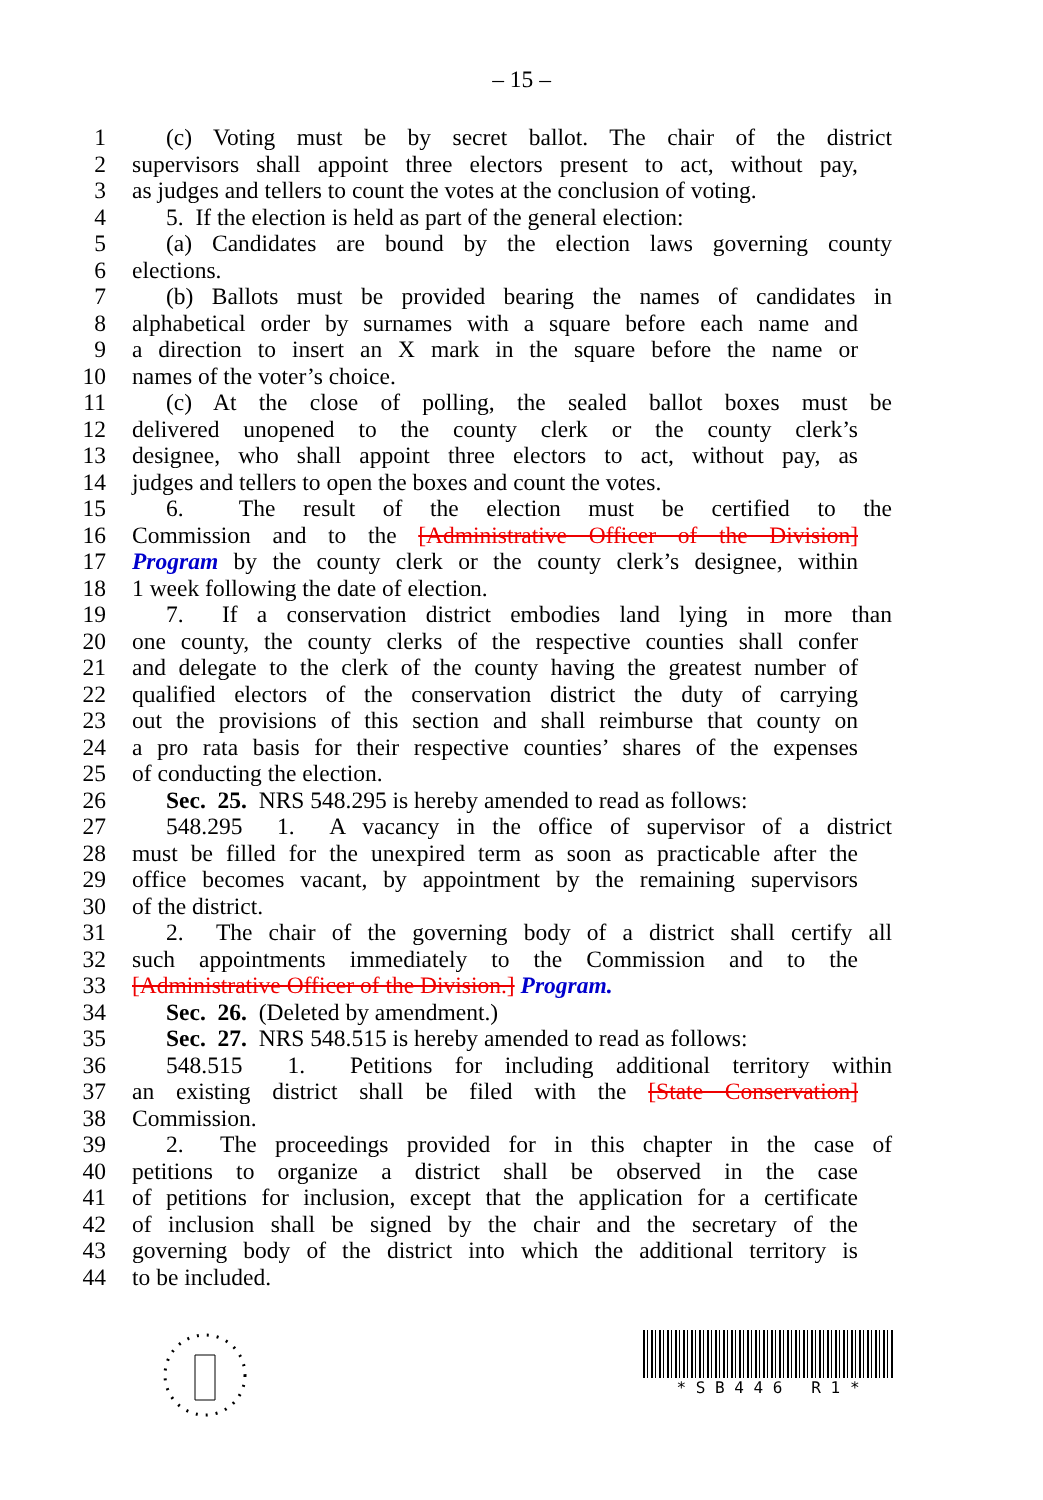– 15 –
1 (c) Voting must be by secret ballot. The chair of the district
2 supervisors shall appoint three electors present to act, without pay,
3 as judges and tellers to count the votes at the conclusion of voting.
4 5. If the election is held as part of the general election:
5 (a) Candidates are bound by the election laws governing county
6 elections.
7 (b) Ballots must be provided bearing the names of candidates in
8 alphabetical order by surnames with a square before each name and
9 a direction to insert an X mark in the square before the name or
10 names of the voter’s choice.
11 (c) At the close of polling, the sealed ballot boxes must be
12 delivered unopened to the county clerk or the county clerk’s
13 designee, who shall appoint three electors to act, without pay, as
14 judges and tellers to open the boxes and count the votes.
15 6. The result of the election must be certified to the
16 Commission and to the [Administrative Officer of the Division]
17 Program by the county clerk or the county clerk’s designee, within
18 1 week following the date of election.
19 7. If a conservation district embodies land lying in more than
20 one county, the county clerks of the respective counties shall confer
21 and delegate to the clerk of the county having the greatest number of
22 qualified electors of the conservation district the duty of carrying
23 out the provisions of this section and shall reimburse that county on
24 a pro rata basis for their respective counties’ shares of the expenses
25 of conducting the election.
26 Sec. 25. NRS 548.295 is hereby amended to read as follows:
27 548.295 1. A vacancy in the office of supervisor of a district
28 must be filled for the unexpired term as soon as practicable after the
29 office becomes vacant, by appointment by the remaining supervisors
30 of the district.
31 2. The chair of the governing body of a district shall certify all
32 such appointments immediately to the Commission and to the
33 [Administrative Officer of the Division.] Program.
34 Sec. 26. (Deleted by amendment.)
35 Sec. 27. NRS 548.515 is hereby amended to read as follows:
36 548.515 1. Petitions for including additional territory within
37 an existing district shall be filed with the [State Conservation]
38 Commission.
39 2. The proceedings provided for in this chapter in the case of
40 petitions to organize a district shall be observed in the case
41 of petitions for inclusion, except that the application for a certificate
42 of inclusion shall be signed by the chair and the secretary of the
43 governing body of the district into which the additional territory is
44 to be included.
* S B 4 4 6 R 1 *